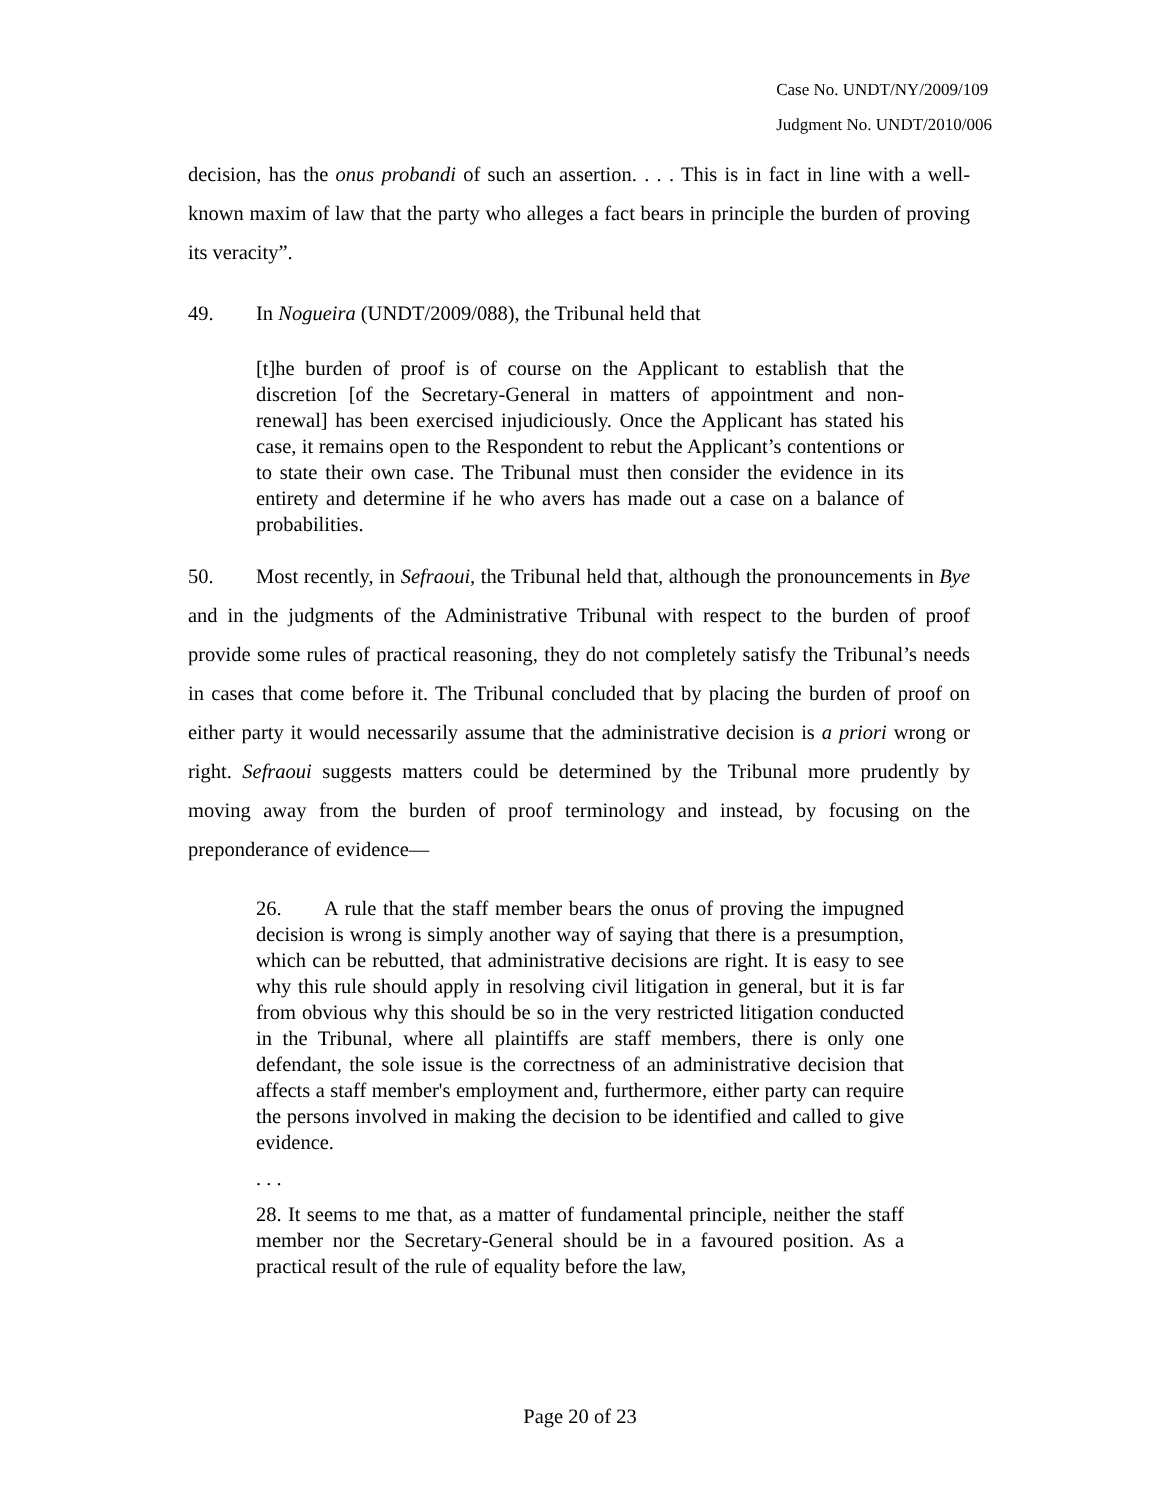Case No. UNDT/NY/2009/109
Judgment No. UNDT/2010/006
decision, has the onus probandi of such an assertion. . . . This is in fact in line with a well-known maxim of law that the party who alleges a fact bears in principle the burden of proving its veracity”.
49. In Nogueira (UNDT/2009/088), the Tribunal held that
[t]he burden of proof is of course on the Applicant to establish that the discretion [of the Secretary-General in matters of appointment and non-renewal] has been exercised injudiciously. Once the Applicant has stated his case, it remains open to the Respondent to rebut the Applicant’s contentions or to state their own case. The Tribunal must then consider the evidence in its entirety and determine if he who avers has made out a case on a balance of probabilities.
50. Most recently, in Sefraoui, the Tribunal held that, although the pronouncements in Bye and in the judgments of the Administrative Tribunal with respect to the burden of proof provide some rules of practical reasoning, they do not completely satisfy the Tribunal’s needs in cases that come before it. The Tribunal concluded that by placing the burden of proof on either party it would necessarily assume that the administrative decision is a priori wrong or right. Sefraoui suggests matters could be determined by the Tribunal more prudently by moving away from the burden of proof terminology and instead, by focusing on the preponderance of evidence—
26. A rule that the staff member bears the onus of proving the impugned decision is wrong is simply another way of saying that there is a presumption, which can be rebutted, that administrative decisions are right. It is easy to see why this rule should apply in resolving civil litigation in general, but it is far from obvious why this should be so in the very restricted litigation conducted in the Tribunal, where all plaintiffs are staff members, there is only one defendant, the sole issue is the correctness of an administrative decision that affects a staff member's employment and, furthermore, either party can require the persons involved in making the decision to be identified and called to give evidence.
. . .
28. It seems to me that, as a matter of fundamental principle, neither the staff member nor the Secretary-General should be in a favoured position. As a practical result of the rule of equality before the law,
Page 20 of 23